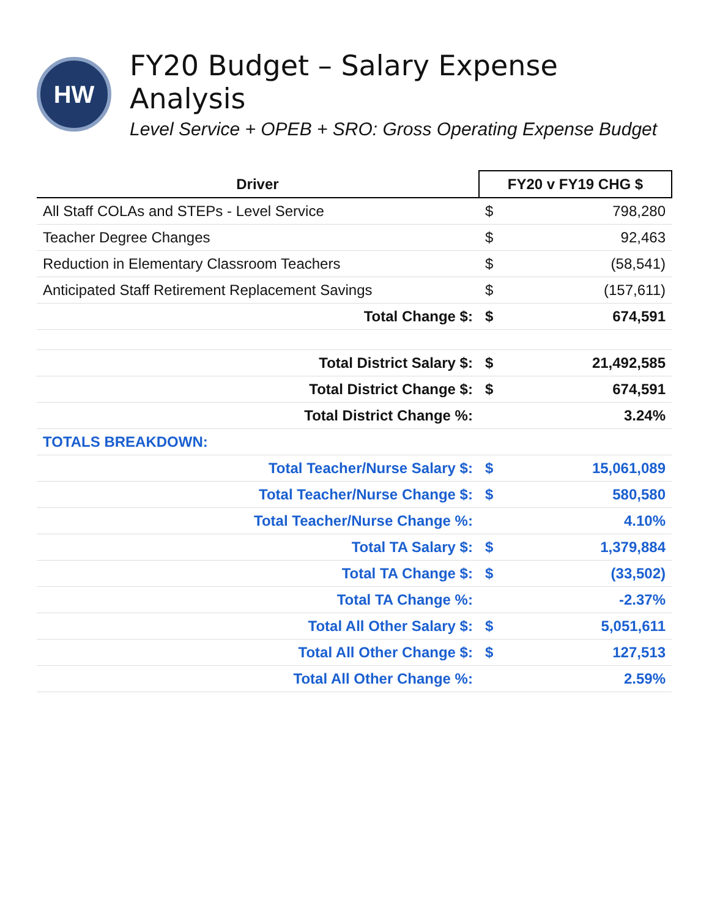HW
FY20 Budget – Salary Expense Analysis
Level Service + OPEB + SRO: Gross Operating Expense Budget
| Driver | FY20 v FY19 CHG $ | |
| --- | --- | --- |
| All Staff COLAs and STEPs - Level Service | $ | 798,280 |
| Teacher Degree Changes | $ | 92,463 |
| Reduction in Elementary Classroom Teachers | $ | (58,541) |
| Anticipated Staff Retirement Replacement Savings | $ | (157,611) |
| Total Change $: | $ | 674,591 |
| Total District Salary $: | $ | 21,492,585 |
| Total District Change $: | $ | 674,591 |
| Total District Change %: | | 3.24% |
| TOTALS BREAKDOWN: | | |
| Total Teacher/Nurse Salary $: | $ | 15,061,089 |
| Total Teacher/Nurse Change $: | $ | 580,580 |
| Total Teacher/Nurse Change %: | | 4.10% |
| Total TA Salary $: | $ | 1,379,884 |
| Total TA Change $: | $ | (33,502) |
| Total TA Change %: | | -2.37% |
| Total All Other Salary $: | $ | 5,051,611 |
| Total All Other Change $: | $ | 127,513 |
| Total All Other Change %: | | 2.59% |